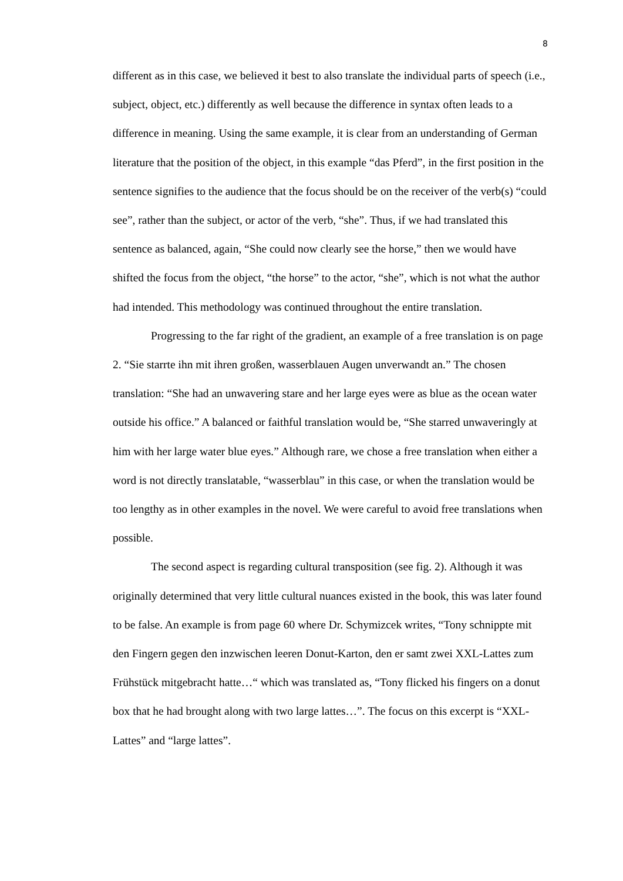8
different as in this case, we believed it best to also translate the individual parts of speech (i.e., subject, object, etc.) differently as well because the difference in syntax often leads to a difference in meaning. Using the same example, it is clear from an understanding of German literature that the position of the object, in this example “das Pferd”, in the first position in the sentence signifies to the audience that the focus should be on the receiver of the verb(s) “could see”, rather than the subject, or actor of the verb, “she”. Thus, if we had translated this sentence as balanced, again, “She could now clearly see the horse,” then we would have shifted the focus from the object, “the horse” to the actor, “she”, which is not what the author had intended. This methodology was continued throughout the entire translation.
Progressing to the far right of the gradient, an example of a free translation is on page 2. “Sie starrte ihn mit ihren großen, wasserblauen Augen unverwandt an.” The chosen translation: “She had an unwavering stare and her large eyes were as blue as the ocean water outside his office.” A balanced or faithful translation would be, “She starred unwaveringly at him with her large water blue eyes.” Although rare, we chose a free translation when either a word is not directly translatable, “wasserblau” in this case, or when the translation would be too lengthy as in other examples in the novel. We were careful to avoid free translations when possible.
The second aspect is regarding cultural transposition (see fig. 2). Although it was originally determined that very little cultural nuances existed in the book, this was later found to be false. An example is from page 60 where Dr. Schymizcek writes, “Tony schnippte mit den Fingern gegen den inzwischen leeren Donut-Karton, den er samt zwei XXL-Lattes zum Frühstück mitgebracht hatte…“ which was translated as, “Tony flicked his fingers on a donut box that he had brought along with two large lattes…”. The focus on this excerpt is “XXL-Lattes” and “large lattes”.